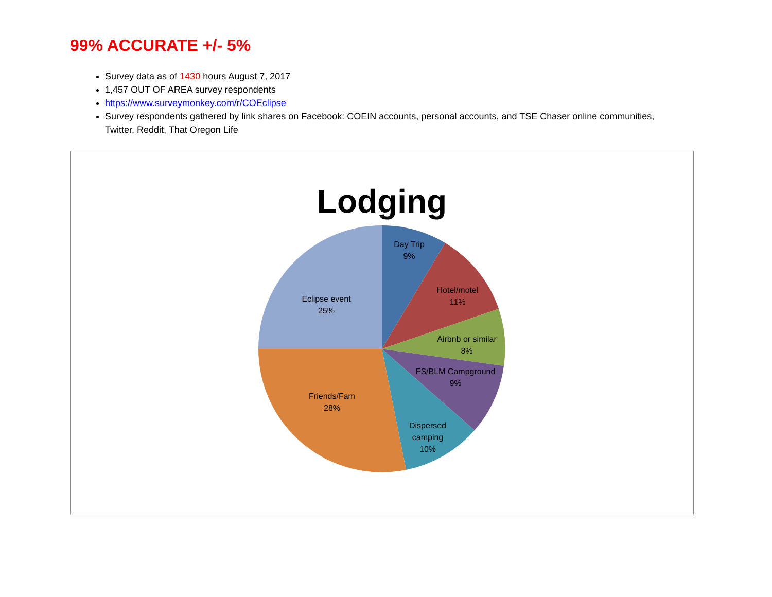99% ACCURATE +/- 5%
Survey data as of 1430 hours August 7, 2017
1,457 OUT OF AREA survey respondents
https://www.surveymonkey.com/r/COEclipse
Survey respondents gathered by link shares on Facebook: COEIN accounts, personal accounts, and TSE Chaser online communities, Twitter, Reddit, That Oregon Life
Lodging
Day Trip
9%
Hotel/motel
11%
Airbnb or similar
8%
FS/BLM Campground
9%
Dispersed
camping
10%
Friends/Fam
28%
Eclipse event
25%